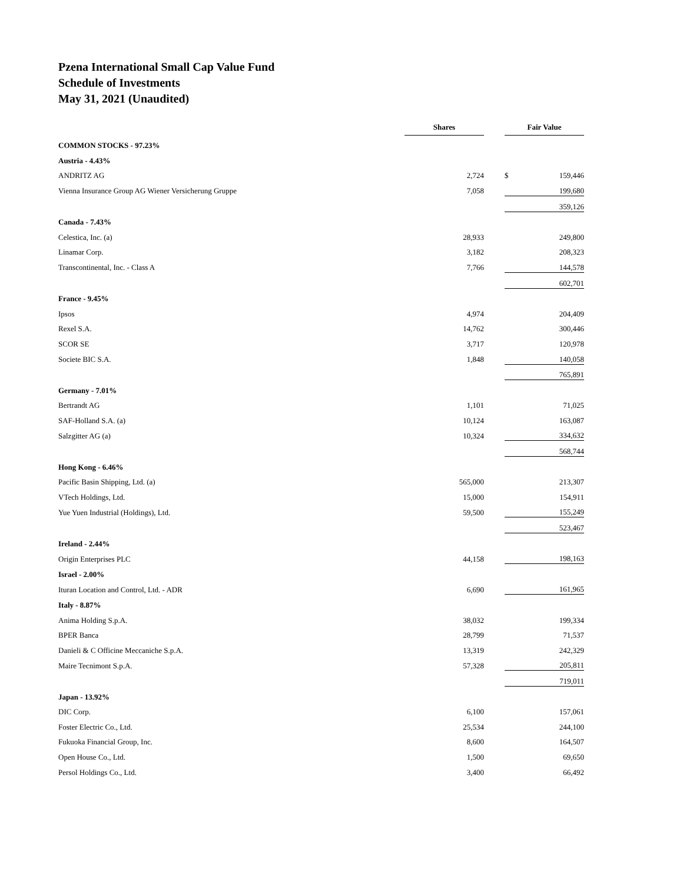Pzena International Small Cap Value Fund
Schedule of Investments
May 31, 2021 (Unaudited)
| | Shares | | Fair Value | |
| --- | --- | --- | --- | --- |
| COMMON STOCKS - 97.23% | | | | |
| Austria - 4.43% | | | | |
| ANDRITZ AG | 2,724 | | $ | 159,446 |
| Vienna Insurance Group AG Wiener Versicherung Gruppe | 7,058 | | | 199,680 |
| | | | | 359,126 |
| Canada - 7.43% | | | | |
| Celestica, Inc. (a) | 28,933 | | | 249,800 |
| Linamar Corp. | 3,182 | | | 208,323 |
| Transcontinental, Inc. - Class A | 7,766 | | | 144,578 |
| | | | | 602,701 |
| France - 9.45% | | | | |
| Ipsos | 4,974 | | | 204,409 |
| Rexel S.A. | 14,762 | | | 300,446 |
| SCOR SE | 3,717 | | | 120,978 |
| Societe BIC S.A. | 1,848 | | | 140,058 |
| | | | | 765,891 |
| Germany - 7.01% | | | | |
| Bertrandt AG | 1,101 | | | 71,025 |
| SAF-Holland S.A. (a) | 10,124 | | | 163,087 |
| Salzgitter AG (a) | 10,324 | | | 334,632 |
| | | | | 568,744 |
| Hong Kong - 6.46% | | | | |
| Pacific Basin Shipping, Ltd. (a) | 565,000 | | | 213,307 |
| VTech Holdings, Ltd. | 15,000 | | | 154,911 |
| Yue Yuen Industrial (Holdings), Ltd. | 59,500 | | | 155,249 |
| | | | | 523,467 |
| Ireland - 2.44% | | | | |
| Origin Enterprises PLC | 44,158 | | | 198,163 |
| Israel - 2.00% | | | | |
| Ituran Location and Control, Ltd. - ADR | 6,690 | | | 161,965 |
| Italy - 8.87% | | | | |
| Anima Holding S.p.A. | 38,032 | | | 199,334 |
| BPER Banca | 28,799 | | | 71,537 |
| Danieli & C Officine Meccaniche S.p.A. | 13,319 | | | 242,329 |
| Maire Tecnimont S.p.A. | 57,328 | | | 205,811 |
| | | | | 719,011 |
| Japan - 13.92% | | | | |
| DIC Corp. | 6,100 | | | 157,061 |
| Foster Electric Co., Ltd. | 25,534 | | | 244,100 |
| Fukuoka Financial Group, Inc. | 8,600 | | | 164,507 |
| Open House Co., Ltd. | 1,500 | | | 69,650 |
| Persol Holdings Co., Ltd. | 3,400 | | | 66,492 |